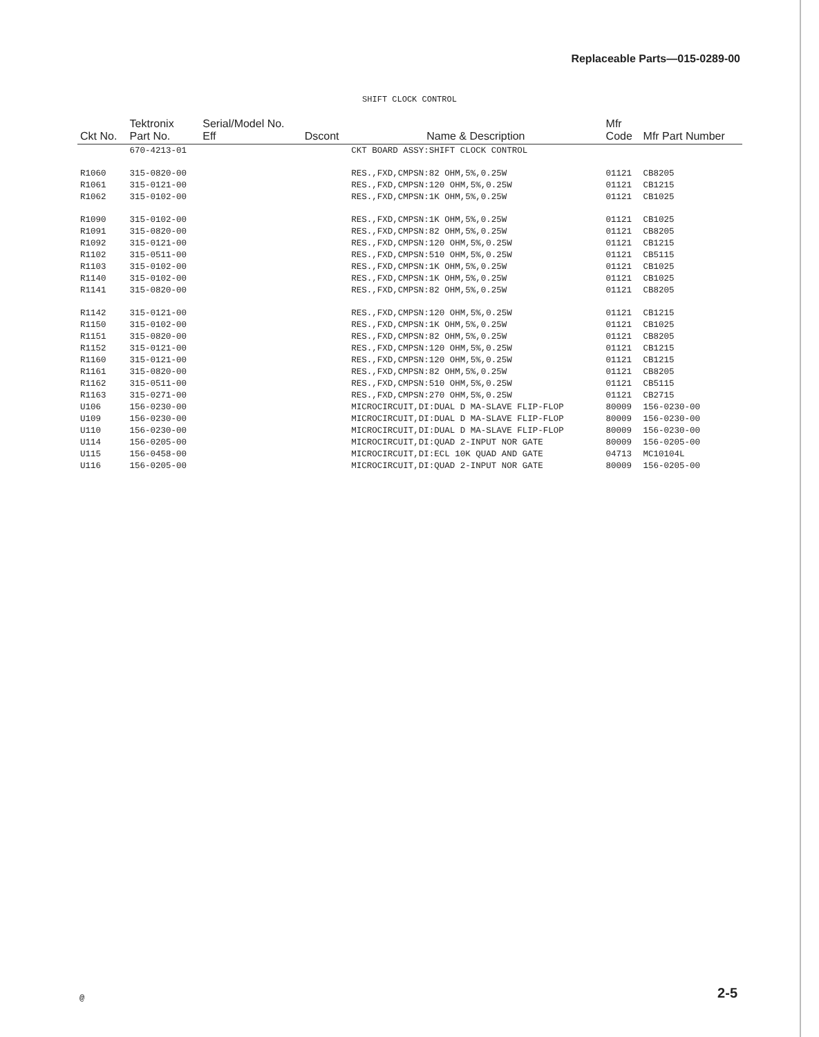Replaceable Parts—015-0289-00
SHIFT CLOCK CONTROL
| Ckt No. | Tektronix Part No. | Serial/Model No. Eff | Dscont | Name & Description | Mfr Code | Mfr Part Number |
| --- | --- | --- | --- | --- | --- | --- |
| | 670-4213-01 | | | CKT BOARD ASSY:SHIFT CLOCK CONTROL | | |
| R1060 | 315-0820-00 | | | RES.,FXD,CMPSN:82 OHM,5%,0.25W | 01121 | CB8205 |
| R1061 | 315-0121-00 | | | RES.,FXD,CMPSN:120 OHM,5%,0.25W | 01121 | CB1215 |
| R1062 | 315-0102-00 | | | RES.,FXD,CMPSN:1K OHM,5%,0.25W | 01121 | CB1025 |
| R1090 | 315-0102-00 | | | RES.,FXD,CMPSN:1K OHM,5%,0.25W | 01121 | CB1025 |
| R1091 | 315-0820-00 | | | RES.,FXD,CMPSN:82 OHM,5%,0.25W | 01121 | CB8205 |
| R1092 | 315-0121-00 | | | RES.,FXD,CMPSN:120 OHM,5%,0.25W | 01121 | CB1215 |
| R1102 | 315-0511-00 | | | RES.,FXD,CMPSN:510 OHM,5%,0.25W | 01121 | CB5115 |
| R1103 | 315-0102-00 | | | RES.,FXD,CMPSN:1K OHM,5%,0.25W | 01121 | CB1025 |
| R1140 | 315-0102-00 | | | RES.,FXD,CMPSN:1K OHM,5%,0.25W | 01121 | CB1025 |
| R1141 | 315-0820-00 | | | RES.,FXD,CMPSN:82 OHM,5%,0.25W | 01121 | CB8205 |
| R1142 | 315-0121-00 | | | RES.,FXD,CMPSN:120 OHM,5%,0.25W | 01121 | CB1215 |
| R1150 | 315-0102-00 | | | RES.,FXD,CMPSN:1K OHM,5%,0.25W | 01121 | CB1025 |
| R1151 | 315-0820-00 | | | RES.,FXD,CMPSN:82 OHM,5%,0.25W | 01121 | CB8205 |
| R1152 | 315-0121-00 | | | RES.,FXD,CMPSN:120 OHM,5%,0.25W | 01121 | CB1215 |
| R1160 | 315-0121-00 | | | RES.,FXD,CMPSN:120 OHM,5%,0.25W | 01121 | CB1215 |
| R1161 | 315-0820-00 | | | RES.,FXD,CMPSN:82 OHM,5%,0.25W | 01121 | CB8205 |
| R1162 | 315-0511-00 | | | RES.,FXD,CMPSN:510 OHM,5%,0.25W | 01121 | CB5115 |
| R1163 | 315-0271-00 | | | RES.,FXD,CMPSN:270 OHM,5%,0.25W | 01121 | CB2715 |
| U106 | 156-0230-00 | | | MICROCIRCUIT,DI:DUAL D MA-SLAVE FLIP-FLOP | 80009 | 156-0230-00 |
| U109 | 156-0230-00 | | | MICROCIRCUIT,DI:DUAL D MA-SLAVE FLIP-FLOP | 80009 | 156-0230-00 |
| U110 | 156-0230-00 | | | MICROCIRCUIT,DI:DUAL D MA-SLAVE FLIP-FLOP | 80009 | 156-0230-00 |
| U114 | 156-0205-00 | | | MICROCIRCUIT,DI:QUAD 2-INPUT NOR GATE | 80009 | 156-0205-00 |
| U115 | 156-0458-00 | | | MICROCIRCUIT,DI:ECL 10K QUAD AND GATE | 04713 | MC10104L |
| U116 | 156-0205-00 | | | MICROCIRCUIT,DI:QUAD 2-INPUT NOR GATE | 80009 | 156-0205-00 |
@ 2-5